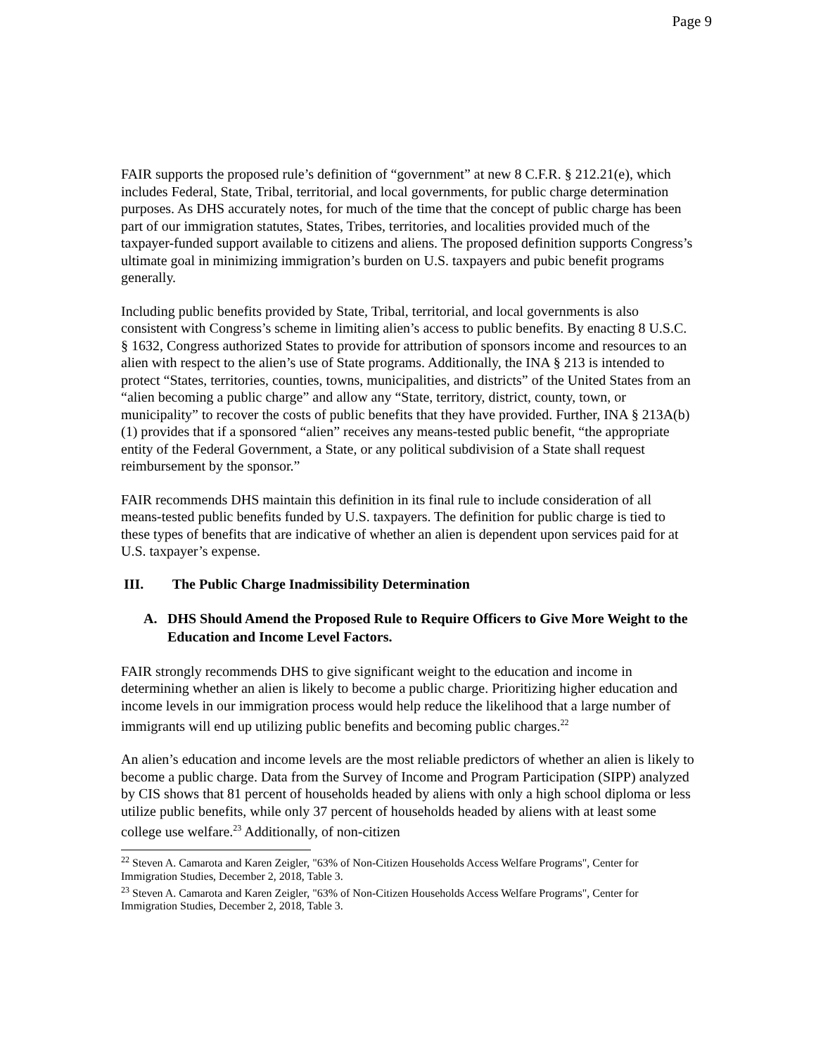Page 9
FAIR supports the proposed rule’s definition of “government” at new 8 C.F.R. § 212.21(e), which includes Federal, State, Tribal, territorial, and local governments, for public charge determination purposes. As DHS accurately notes, for much of the time that the concept of public charge has been part of our immigration statutes, States, Tribes, territories, and localities provided much of the taxpayer-funded support available to citizens and aliens. The proposed definition supports Congress’s ultimate goal in minimizing immigration’s burden on U.S. taxpayers and pubic benefit programs generally.
Including public benefits provided by State, Tribal, territorial, and local governments is also consistent with Congress’s scheme in limiting alien’s access to public benefits. By enacting 8 U.S.C. § 1632, Congress authorized States to provide for attribution of sponsors income and resources to an alien with respect to the alien’s use of State programs. Additionally, the INA § 213 is intended to protect “States, territories, counties, towns, municipalities, and districts” of the United States from an “alien becoming a public charge” and allow any “State, territory, district, county, town, or municipality” to recover the costs of public benefits that they have provided. Further, INA § 213A(b)(1) provides that if a sponsored “alien” receives any means-tested public benefit, “the appropriate entity of the Federal Government, a State, or any political subdivision of a State shall request reimbursement by the sponsor.”
FAIR recommends DHS maintain this definition in its final rule to include consideration of all means-tested public benefits funded by U.S. taxpayers. The definition for public charge is tied to these types of benefits that are indicative of whether an alien is dependent upon services paid for at U.S. taxpayer’s expense.
III. The Public Charge Inadmissibility Determination
A. DHS Should Amend the Proposed Rule to Require Officers to Give More Weight to the Education and Income Level Factors.
FAIR strongly recommends DHS to give significant weight to the education and income in determining whether an alien is likely to become a public charge. Prioritizing higher education and income levels in our immigration process would help reduce the likelihood that a large number of immigrants will end up utilizing public benefits and becoming public charges.<sup>22</sup>
An alien’s education and income levels are the most reliable predictors of whether an alien is likely to become a public charge. Data from the Survey of Income and Program Participation (SIPP) analyzed by CIS shows that 81 percent of households headed by aliens with only a high school diploma or less utilize public benefits, while only 37 percent of households headed by aliens with at least some college use welfare.<sup>23</sup> Additionally, of non-citizen
<sup>22</sup> Steven A. Camarota and Karen Zeigler, "63% of Non-Citizen Households Access Welfare Programs", Center for Immigration Studies, December 2, 2018, Table 3.
<sup>23</sup> Steven A. Camarota and Karen Zeigler, "63% of Non-Citizen Households Access Welfare Programs", Center for Immigration Studies, December 2, 2018, Table 3.